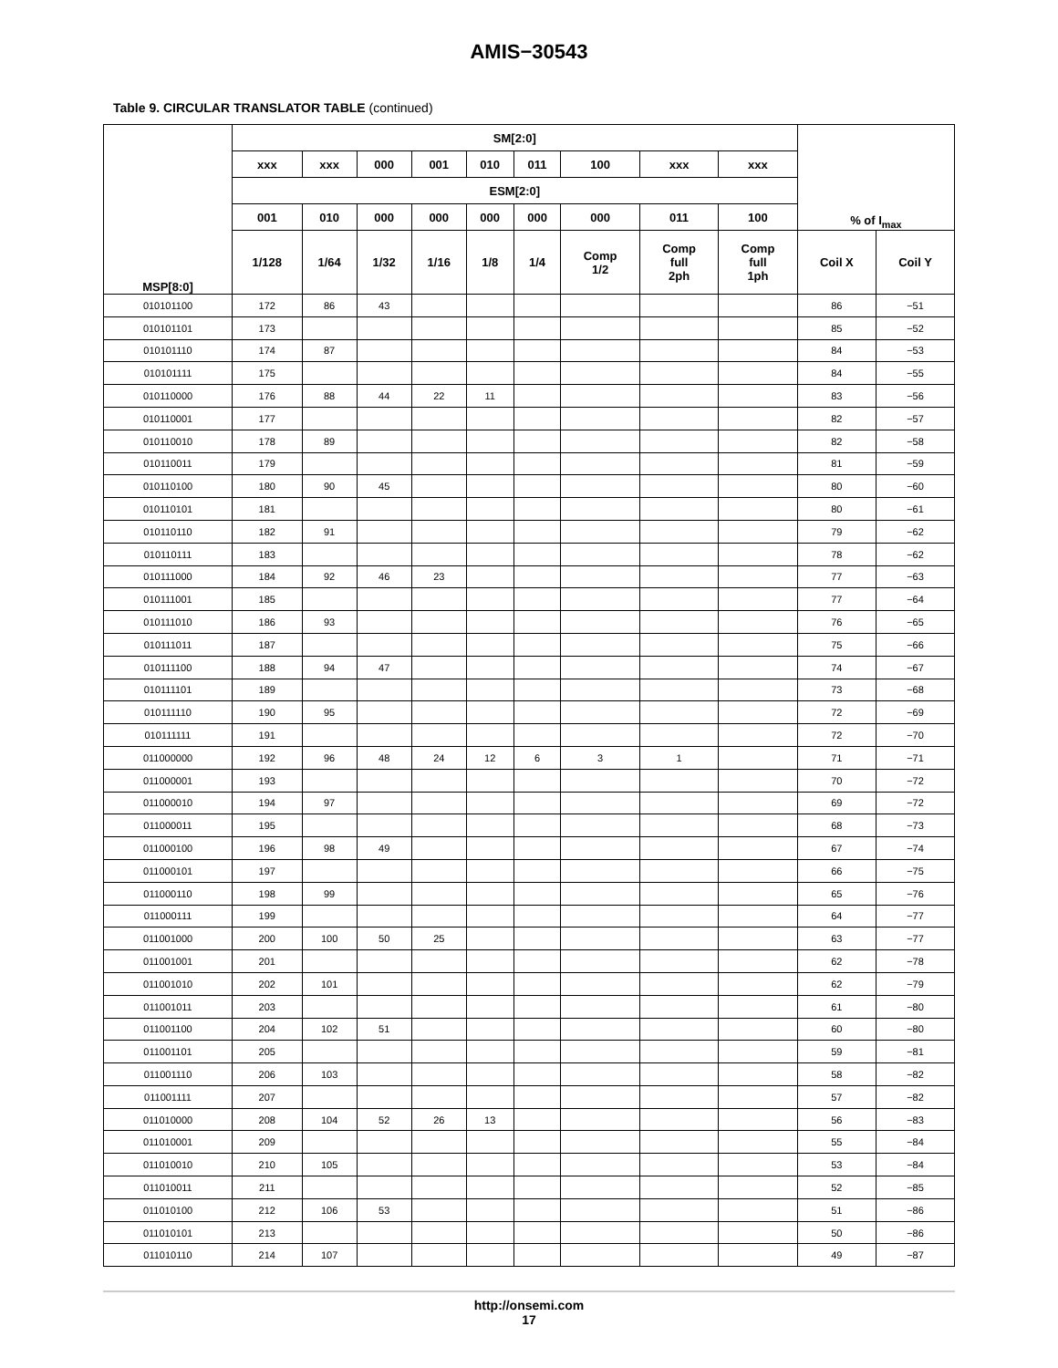AMIS−30543
Table 9. CIRCULAR TRANSLATOR TABLE (continued)
| MSP[8:0] | SM[2:0] | | | | | | | | | % of I<sub>max</sub> | |
| --- | --- | --- | --- | --- | --- | --- | --- | --- | --- | --- | --- |
| | xxx | xxx | 000 | 001 | 010 | 011 | 100 | xxx | xxx | | |
| | ESM[2:0] | | | | | | | | | | |
| | 001 | 010 | 000 | 000 | 000 | 000 | 000 | 011 | 100 | | |
| | 1/128 | 1/64 | 1/32 | 1/16 | 1/8 | 1/4 | Comp 1/2 | Comp full 2ph | Comp full 1ph | Coil X | Coil Y |
| 010101100 | 172 | 86 | 43 | | | | | | | 86 | −51 |
| 010101101 | 173 | | | | | | | | | 85 | −52 |
| 010101110 | 174 | 87 | | | | | | | | 84 | −53 |
| 010101111 | 175 | | | | | | | | | 84 | −55 |
| 010110000 | 176 | 88 | 44 | 22 | 11 | | | | | 83 | −56 |
| 010110001 | 177 | | | | | | | | | 82 | −57 |
| 010110010 | 178 | 89 | | | | | | | | 82 | −58 |
| 010110011 | 179 | | | | | | | | | 81 | −59 |
| 010110100 | 180 | 90 | 45 | | | | | | | 80 | −60 |
| 010110101 | 181 | | | | | | | | | 80 | −61 |
| 010110110 | 182 | 91 | | | | | | | | 79 | −62 |
| 010110111 | 183 | | | | | | | | | 78 | −62 |
| 010111000 | 184 | 92 | 46 | 23 | | | | | | 77 | −63 |
| 010111001 | 185 | | | | | | | | | 77 | −64 |
| 010111010 | 186 | 93 | | | | | | | | 76 | −65 |
| 010111011 | 187 | | | | | | | | | 75 | −66 |
| 010111100 | 188 | 94 | 47 | | | | | | | 74 | −67 |
| 010111101 | 189 | | | | | | | | | 73 | −68 |
| 010111110 | 190 | 95 | | | | | | | | 72 | −69 |
| 010111111 | 191 | | | | | | | | | 72 | −70 |
| 011000000 | 192 | 96 | 48 | 24 | 12 | 6 | 3 | 1 | | 71 | −71 |
| 011000001 | 193 | | | | | | | | | 70 | −72 |
| 011000010 | 194 | 97 | | | | | | | | 69 | −72 |
| 011000011 | 195 | | | | | | | | | 68 | −73 |
| 011000100 | 196 | 98 | 49 | | | | | | | 67 | −74 |
| 011000101 | 197 | | | | | | | | | 66 | −75 |
| 011000110 | 198 | 99 | | | | | | | | 65 | −76 |
| 011000111 | 199 | | | | | | | | | 64 | −77 |
| 011001000 | 200 | 100 | 50 | 25 | | | | | | 63 | −77 |
| 011001001 | 201 | | | | | | | | | 62 | −78 |
| 011001010 | 202 | 101 | | | | | | | | 62 | −79 |
| 011001011 | 203 | | | | | | | | | 61 | −80 |
| 011001100 | 204 | 102 | 51 | | | | | | | 60 | −80 |
| 011001101 | 205 | | | | | | | | | 59 | −81 |
| 011001110 | 206 | 103 | | | | | | | | 58 | −82 |
| 011001111 | 207 | | | | | | | | | 57 | −82 |
| 011010000 | 208 | 104 | 52 | 26 | 13 | | | | | 56 | −83 |
| 011010001 | 209 | | | | | | | | | 55 | −84 |
| 011010010 | 210 | 105 | | | | | | | | 53 | −84 |
| 011010011 | 211 | | | | | | | | | 52 | −85 |
| 011010100 | 212 | 106 | 53 | | | | | | | 51 | −86 |
| 011010101 | 213 | | | | | | | | | 50 | −86 |
| 011010110 | 214 | 107 | | | | | | | | 49 | −87 |
http://onsemi.com
17